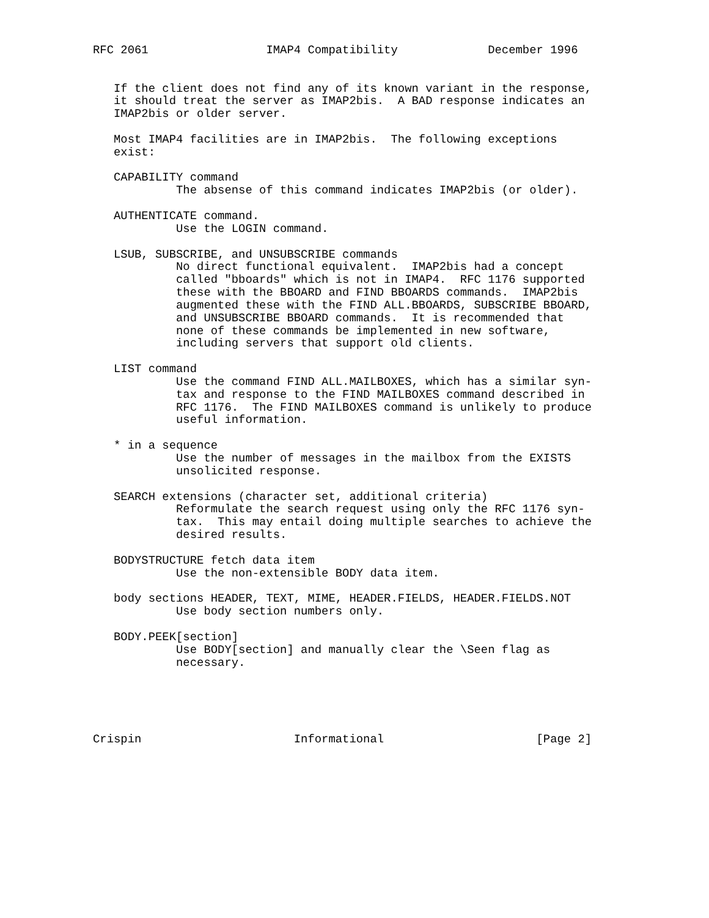RFC 2061                 IMAP4 Compatibility             December 1996


   If the client does not find any of its known variant in the response,
   it should treat the server as IMAP2bis.  A BAD response indicates an
   IMAP2bis or older server.

   Most IMAP4 facilities are in IMAP2bis.  The following exceptions
   exist:

   CAPABILITY command
            The absense of this command indicates IMAP2bis (or older).

   AUTHENTICATE command.
            Use the LOGIN command.

   LSUB, SUBSCRIBE, and UNSUBSCRIBE commands
            No direct functional equivalent.  IMAP2bis had a concept
            called "bboards" which is not in IMAP4.  RFC 1176 supported
            these with the BBOARD and FIND BBOARDS commands.  IMAP2bis
            augmented these with the FIND ALL.BBOARDS, SUBSCRIBE BBOARD,
            and UNSUBSCRIBE BBOARD commands.  It is recommended that
            none of these commands be implemented in new software,
            including servers that support old clients.

   LIST command
            Use the command FIND ALL.MAILBOXES, which has a similar syn-
            tax and response to the FIND MAILBOXES command described in
            RFC 1176.  The FIND MAILBOXES command is unlikely to produce
            useful information.

   * in a sequence
            Use the number of messages in the mailbox from the EXISTS
            unsolicited response.

   SEARCH extensions (character set, additional criteria)
            Reformulate the search request using only the RFC 1176 syn-
            tax.  This may entail doing multiple searches to achieve the
            desired results.

   BODYSTRUCTURE fetch data item
            Use the non-extensible BODY data item.

   body sections HEADER, TEXT, MIME, HEADER.FIELDS, HEADER.FIELDS.NOT
            Use body section numbers only.

   BODY.PEEK[section]
            Use BODY[section] and manually clear the \Seen flag as
            necessary.





Crispin                      Informational                      [Page 2]